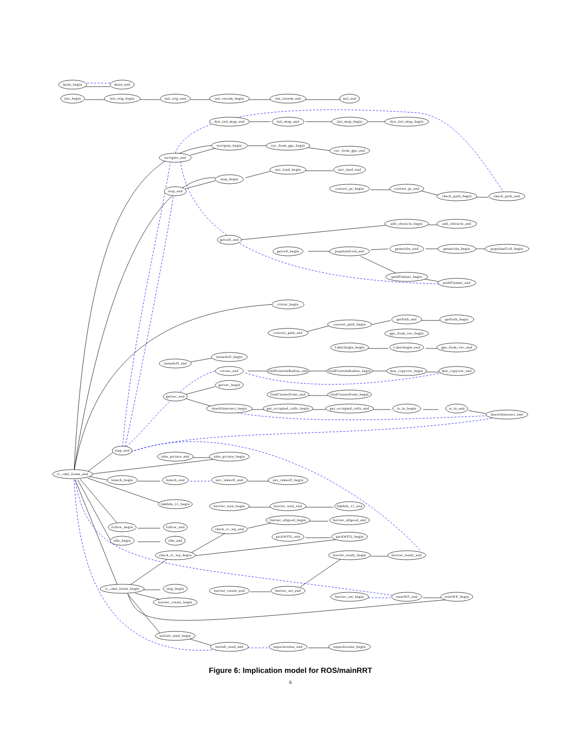main_begin
main_end
init_begin
init_stig_begin
init_stig_end
init_swarm_begin
init_swarm_end
init_end
dyn_init_map_end
init_map_end
init_map_begin
dyn_init_map_begin
navigate_begin
vec_from_gps_begin
vec_from_gps_end
navigate_end
uav_land_begin
uav_land_end
stop_begin
stop_end
convert_pt_begin
convert_pt_end
check_path_begin
check_path_end
add_obstacle_begin
add_obstacle_end
getcell_end
getcell_begin
populateGrid_end
getneiobs_end
getneiobs_begin
populateGrid_begin
pathPlanner_begin
pathPlanner_end
rrtstar_begin
getPath_end
getPath_begin
convert_path_begin
convert_path_end
gps_from_vec_begin
LimitAngle_begin
LimitAngle_end
gps_from_vec_end
turnedoff_begin
turnedoff_end
rrtstar_end
findPointsInRadius_end
findPointsInRadius_begin
mat_copyrow_begin
mat_copyrow_end
getvec_begin
getvec_end
findClosestPoint_end
findClosestPoint_begin
doesItIntersect_begin
get_occupied_cells_begin
get_occupied_cells_end
is_in_begin
is_in_end
doesItIntersect_end
step_end
take_picture_end
take_picture_begin
rc_cmd_listen_end
launch_begin
launch_end
uav_takeoff_end
uav_takeoff_begin
lambda_11_begin
barrier_wait_begin
barrier_wait_end
lambda_11_end
barrier_allgood_begin
barrier_allgood_end
follow_begin
follow_end
check_rc_wp_end
idle_begin
idle_end
packWP2i_end
packWP2i_begin
check_rc_wp_begin
barrier_ready_begin
barrier_ready_end
rc_cmd_listen_begin
step_begin
barrier_create_end
barrier_set_end
barrier_set_begin
resetWP_end
resetWP_begin
barrier_create_begin
stattab_send_begin
stattab_send_end
unpackstatus_end
unpackstatus_begin
Figure 6: Implication model for ROS/mainRRT
6